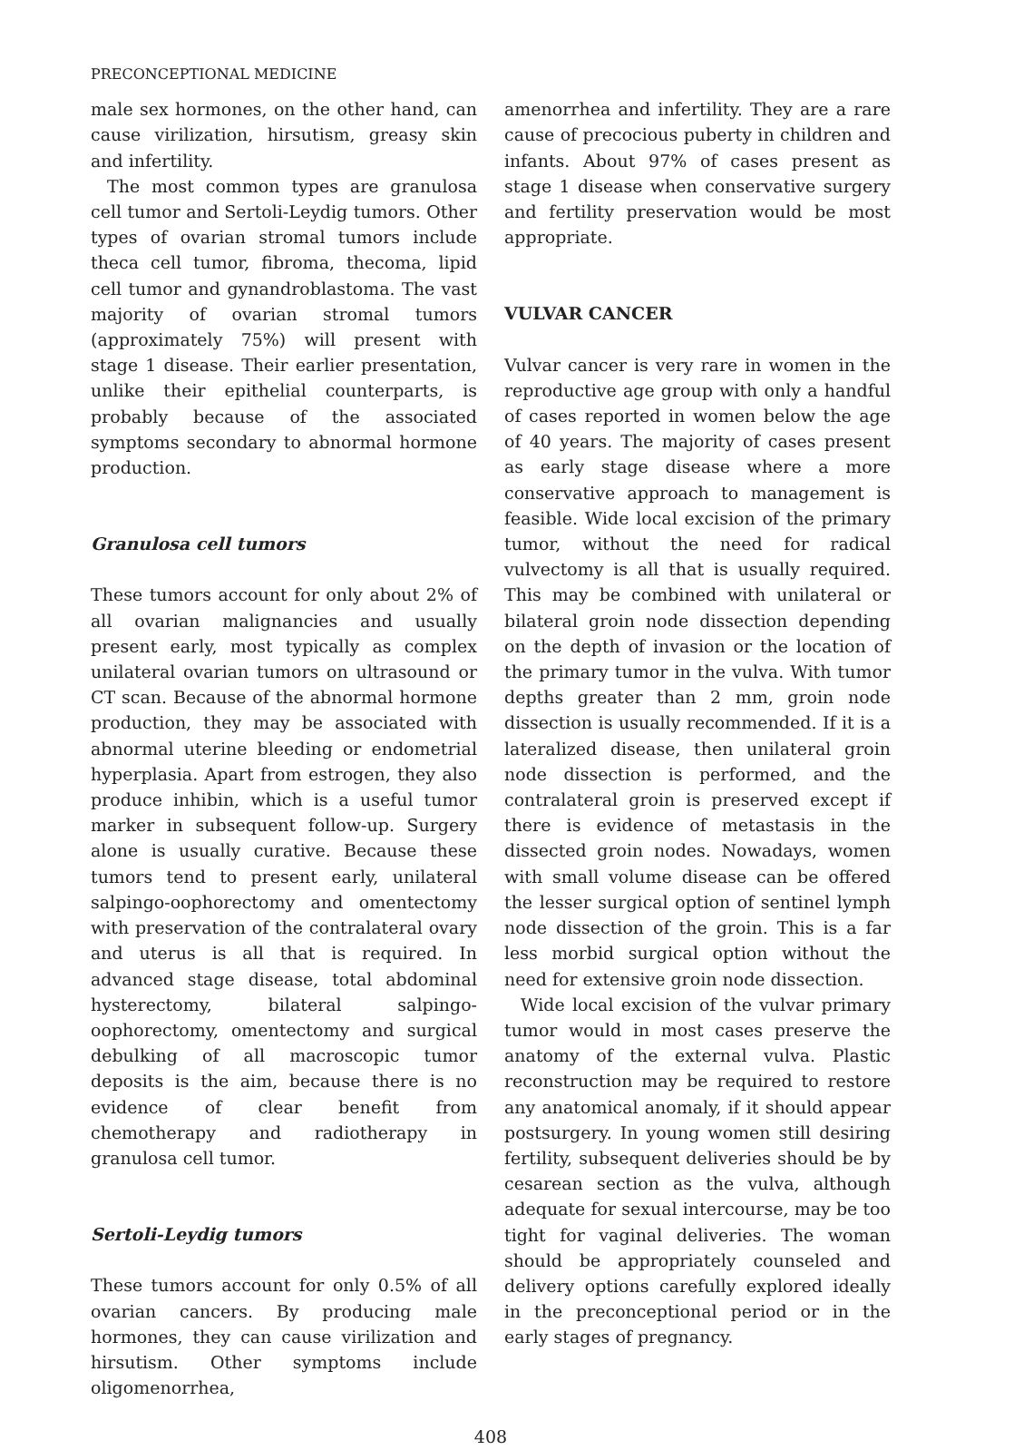PRECONCEPTIONAL MEDICINE
male sex hormones, on the other hand, can cause virilization, hirsutism, greasy skin and infertility.
The most common types are granulosa cell tumor and Sertoli-Leydig tumors. Other types of ovarian stromal tumors include theca cell tumor, fibroma, thecoma, lipid cell tumor and gynandroblastoma. The vast majority of ovarian stromal tumors (approximately 75%) will present with stage 1 disease. Their earlier presentation, unlike their epithelial counterparts, is probably because of the associated symptoms secondary to abnormal hormone production.
Granulosa cell tumors
These tumors account for only about 2% of all ovarian malignancies and usually present early, most typically as complex unilateral ovarian tumors on ultrasound or CT scan. Because of the abnormal hormone production, they may be associated with abnormal uterine bleeding or endometrial hyperplasia. Apart from estrogen, they also produce inhibin, which is a useful tumor marker in subsequent follow-up. Surgery alone is usually curative. Because these tumors tend to present early, unilateral salpingo-oophorectomy and omentectomy with preservation of the contralateral ovary and uterus is all that is required. In advanced stage disease, total abdominal hysterectomy, bilateral salpingo-oophorectomy, omentectomy and surgical debulking of all macroscopic tumor deposits is the aim, because there is no evidence of clear benefit from chemotherapy and radiotherapy in granulosa cell tumor.
Sertoli-Leydig tumors
These tumors account for only 0.5% of all ovarian cancers. By producing male hormones, they can cause virilization and hirsutism. Other symptoms include oligomenorrhea,
amenorrhea and infertility. They are a rare cause of precocious puberty in children and infants. About 97% of cases present as stage 1 disease when conservative surgery and fertility preservation would be most appropriate.
VULVAR CANCER
Vulvar cancer is very rare in women in the reproductive age group with only a handful of cases reported in women below the age of 40 years. The majority of cases present as early stage disease where a more conservative approach to management is feasible. Wide local excision of the primary tumor, without the need for radical vulvectomy is all that is usually required. This may be combined with unilateral or bilateral groin node dissection depending on the depth of invasion or the location of the primary tumor in the vulva. With tumor depths greater than 2 mm, groin node dissection is usually recommended. If it is a lateralized disease, then unilateral groin node dissection is performed, and the contralateral groin is preserved except if there is evidence of metastasis in the dissected groin nodes. Nowadays, women with small volume disease can be offered the lesser surgical option of sentinel lymph node dissection of the groin. This is a far less morbid surgical option without the need for extensive groin node dissection.
Wide local excision of the vulvar primary tumor would in most cases preserve the anatomy of the external vulva. Plastic reconstruction may be required to restore any anatomical anomaly, if it should appear postsurgery. In young women still desiring fertility, subsequent deliveries should be by cesarean section as the vulva, although adequate for sexual intercourse, may be too tight for vaginal deliveries. The woman should be appropriately counseled and delivery options carefully explored ideally in the preconceptional period or in the early stages of pregnancy.
408